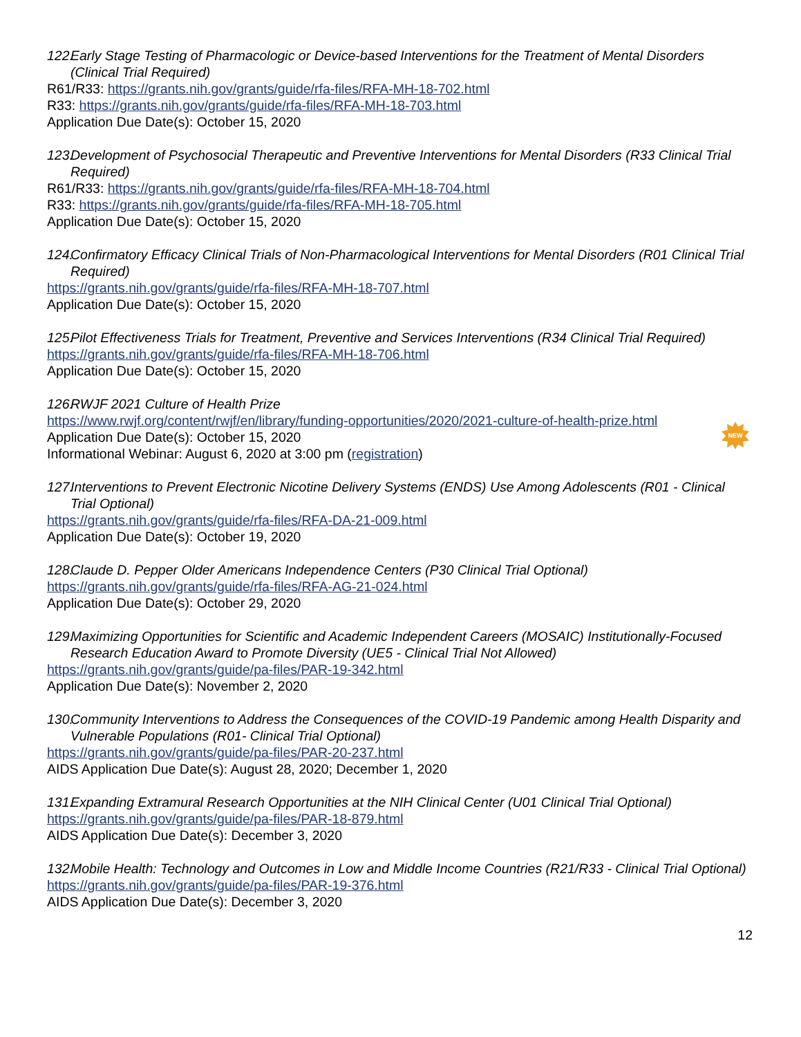122. Early Stage Testing of Pharmacologic or Device-based Interventions for the Treatment of Mental Disorders (Clinical Trial Required)
R61/R33: https://grants.nih.gov/grants/guide/rfa-files/RFA-MH-18-702.html
R33: https://grants.nih.gov/grants/guide/rfa-files/RFA-MH-18-703.html
Application Due Date(s): October 15, 2020
123. Development of Psychosocial Therapeutic and Preventive Interventions for Mental Disorders (R33 Clinical Trial Required)
R61/R33: https://grants.nih.gov/grants/guide/rfa-files/RFA-MH-18-704.html
R33: https://grants.nih.gov/grants/guide/rfa-files/RFA-MH-18-705.html
Application Due Date(s): October 15, 2020
124. Confirmatory Efficacy Clinical Trials of Non-Pharmacological Interventions for Mental Disorders (R01 Clinical Trial Required)
https://grants.nih.gov/grants/guide/rfa-files/RFA-MH-18-707.html
Application Due Date(s): October 15, 2020
125. Pilot Effectiveness Trials for Treatment, Preventive and Services Interventions (R34 Clinical Trial Required)
https://grants.nih.gov/grants/guide/rfa-files/RFA-MH-18-706.html
Application Due Date(s): October 15, 2020
126. RWJF 2021 Culture of Health Prize
https://www.rwjf.org/content/rwjf/en/library/funding-opportunities/2020/2021-culture-of-health-prize.html
Application Due Date(s): October 15, 2020
Informational Webinar: August 6, 2020 at 3:00 pm (registration)
NEW
127. Interventions to Prevent Electronic Nicotine Delivery Systems (ENDS) Use Among Adolescents (R01 - Clinical Trial Optional)
https://grants.nih.gov/grants/guide/rfa-files/RFA-DA-21-009.html
Application Due Date(s): October 19, 2020
128. Claude D. Pepper Older Americans Independence Centers (P30 Clinical Trial Optional)
https://grants.nih.gov/grants/guide/rfa-files/RFA-AG-21-024.html
Application Due Date(s): October 29, 2020
129. Maximizing Opportunities for Scientific and Academic Independent Careers (MOSAIC) Institutionally-Focused Research Education Award to Promote Diversity (UE5 - Clinical Trial Not Allowed)
https://grants.nih.gov/grants/guide/pa-files/PAR-19-342.html
Application Due Date(s): November 2, 2020
130. Community Interventions to Address the Consequences of the COVID-19 Pandemic among Health Disparity and Vulnerable Populations (R01- Clinical Trial Optional)
https://grants.nih.gov/grants/guide/pa-files/PAR-20-237.html
AIDS Application Due Date(s): August 28, 2020; December 1, 2020
131. Expanding Extramural Research Opportunities at the NIH Clinical Center (U01 Clinical Trial Optional)
https://grants.nih.gov/grants/guide/pa-files/PAR-18-879.html
AIDS Application Due Date(s): December 3, 2020
132. Mobile Health: Technology and Outcomes in Low and Middle Income Countries (R21/R33 - Clinical Trial Optional)
https://grants.nih.gov/grants/guide/pa-files/PAR-19-376.html
AIDS Application Due Date(s): December 3, 2020
12